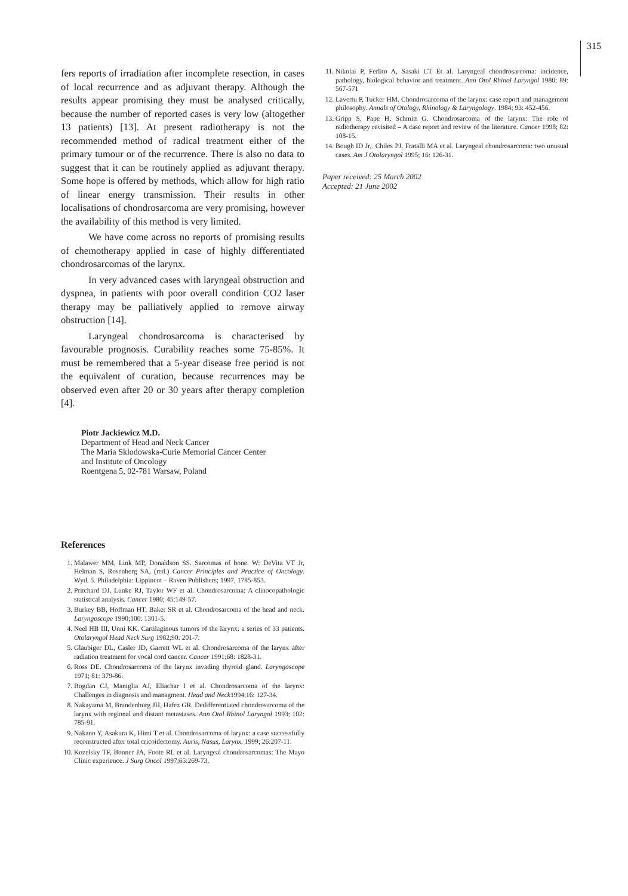315
fers reports of irradiation after incomplete resection, in cases of local recurrence and as adjuvant therapy. Although the results appear promising they must be analysed critically, because the number of reported cases is very low (altogether 13 patients) [13]. At present radiotherapy is not the recommended method of radical treatment either of the primary tumour or of the recurrence. There is also no data to suggest that it can be routinely applied as adjuvant therapy. Some hope is offered by methods, which allow for high ratio of linear energy transmission. Their results in other localisations of chondrosarcoma are very promising, however the availability of this method is very limited.
We have come across no reports of promising results of chemotherapy applied in case of highly differentiated chondrosarcomas of the larynx.
In very advanced cases with laryngeal obstruction and dyspnea, in patients with poor overall condition CO2 laser therapy may be palliatively applied to remove airway obstruction [14].
Laryngeal chondrosarcoma is characterised by favourable prognosis. Curability reaches some 75-85%. It must be remembered that a 5-year disease free period is not the equivalent of curation, because recurrences may be observed even after 20 or 30 years after therapy completion [4].
Piotr Jackiewicz M.D.
Department of Head and Neck Cancer
The Maria Sklodowska-Curie Memorial Cancer Center
and Institute of Oncology
Roentgena 5, 02-781 Warsaw, Poland
References
1. Malawer MM, Link MP, Donaldson SS. Sarcomas of bone. W: DeVita VT Jr, Helman S, Rosenberg SA, (red.) Cancer Principles and Practice of Oncology. Wyd. 5. Philadelphia: Lippincot – Raven Publishers; 1997, 1785-853.
2. Pritchard DJ, Lunke RJ, Taylor WF et al. Chondrosarcoma: A clinocopathologic statistical analysis. Cancer 1980; 45:149-57.
3. Burkey BB, Hoffman HT, Baker SR et al. Chondrosarcoma of the head and neck. Laryngoscope 1990;100: 1301-5.
4. Neel HB III, Unni KK. Cartilaginous tumors of the larynx: a series of 33 patients. Otolaryngol Head Neck Surg 1982;90: 201-7.
5. Glaubiger DL, Casler JD, Garrett WL et al. Chondrosarcoma of the larynx after radiation treatment for vocal cord cancer. Cancer 1991;68: 1828-31.
6. Ross DE. Chondrosarcoma of the larynx invading thyroid gland. Laryngoscope 1971; 81: 379-86.
7. Bogdan CJ, Maniglia AJ, Eliachar I et al. Chondrosarcoma of the larynx: Challenges in diagnosis and managment. Head and Neck1994;16: 127-34.
8. Nakayama M, Brandenburg JH, Hafez GR. Dedifferentiated chondrosarcoma of the larynx with regional and distant metastases. Ann Otol Rhinol Laryngol 1993; 102: 785-91.
9. Nakano Y, Asakura K, Himi T et al. Chondrosarcoma of larynx: a case successfully reconstructed after total cricoidectomy. Auris, Nasus, Larynx. 1999; 26:207-11.
10. Kozelsky TF, Bonner JA, Foote RL et al. Laryngeal chondrosarcomas: The Mayo Clinic experience. J Surg Oncol 1997;65:269-73.
11. Nikolai P, Ferlito A, Sasaki CT Et al. Laryngeal chondrosarcoma: incidence, pathology, biological behavior and treatment. Ann Otol Rhinol Laryngol 1980; 89: 567-571
12. Lavertu P, Tucker HM. Chondrosarcoma of the larynx: case report and management philosophy. Annals of Otology, Rhinology & Laryngology. 1984; 93: 452-456.
13. Gripp S, Pape H, Schmitt G. Chondrosarcoma of the larynx: The role of radiotherapy revisited – A case report and review of the literature. Cancer 1998; 82: 108-15.
14. Bough ID Jr,. Chiles PJ, Fratalli MA et al. Laryngeal chondrosarcoma: two unusual cases. Am J Otolaryngol 1995; 16: 126-31.
Paper received: 25 March 2002
Accepted: 21 June 2002